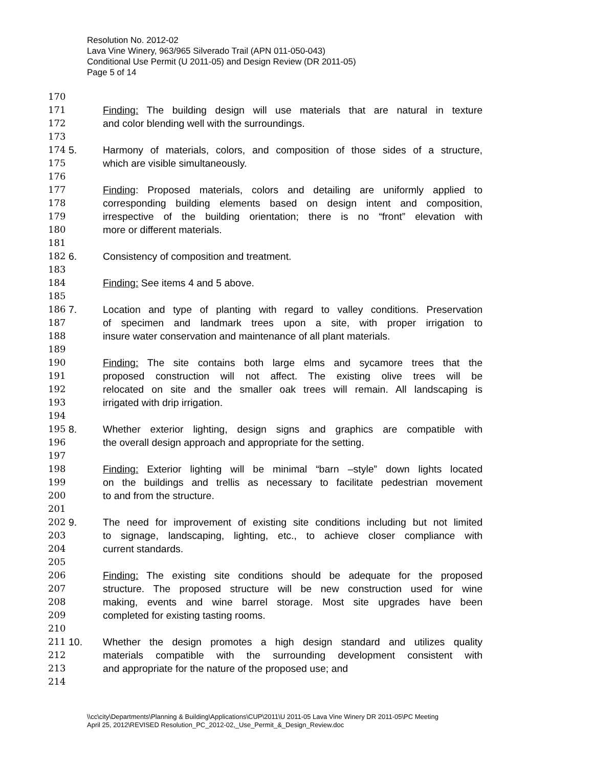Resolution No. 2012-02
Lava Vine Winery, 963/965 Silverado Trail (APN 011-050-043)
Conditional Use Permit (U 2011-05) and Design Review (DR 2011-05)
Page 5 of 14
170
171 Finding: The building design will use materials that are natural in texture
172 and color blending well with the surroundings.
173
174 5. Harmony of materials, colors, and composition of those sides of a structure,
175 which are visible simultaneously.
176
177 Finding: Proposed materials, colors and detailing are uniformly applied to
178 corresponding building elements based on design intent and composition,
179 irrespective of the building orientation; there is no “front” elevation with
180 more or different materials.
181
182 6. Consistency of composition and treatment.
183
184 Finding: See items 4 and 5 above.
185
186 7. Location and type of planting with regard to valley conditions. Preservation
187 of specimen and landmark trees upon a site, with proper irrigation to
188 insure water conservation and maintenance of all plant materials.
189
190 Finding: The site contains both large elms and sycamore trees that the
191 proposed construction will not affect. The existing olive trees will be
192 relocated on site and the smaller oak trees will remain. All landscaping is
193 irrigated with drip irrigation.
194
195 8. Whether exterior lighting, design signs and graphics are compatible with
196 the overall design approach and appropriate for the setting.
197
198 Finding: Exterior lighting will be minimal “barn –style” down lights located
199 on the buildings and trellis as necessary to facilitate pedestrian movement
200 to and from the structure.
201
202 9. The need for improvement of existing site conditions including but not limited
203 to signage, landscaping, lighting, etc., to achieve closer compliance with
204 current standards.
205
206 Finding: The existing site conditions should be adequate for the proposed
207 structure. The proposed structure will be new construction used for wine
208 making, events and wine barrel storage. Most site upgrades have been
209 completed for existing tasting rooms.
210
211 10. Whether the design promotes a high design standard and utilizes quality
212 materials compatible with the surrounding development consistent with
213 and appropriate for the nature of the proposed use; and
214
\\cc\city\Departments\Planning & Building\Applications\CUP\2011\U 2011-05 Lava Vine Winery DR 2011-05\PC Meeting
April 25, 2012\REVISED Resolution_PC_2012-02,_Use_Permit_&_Design_Review.doc